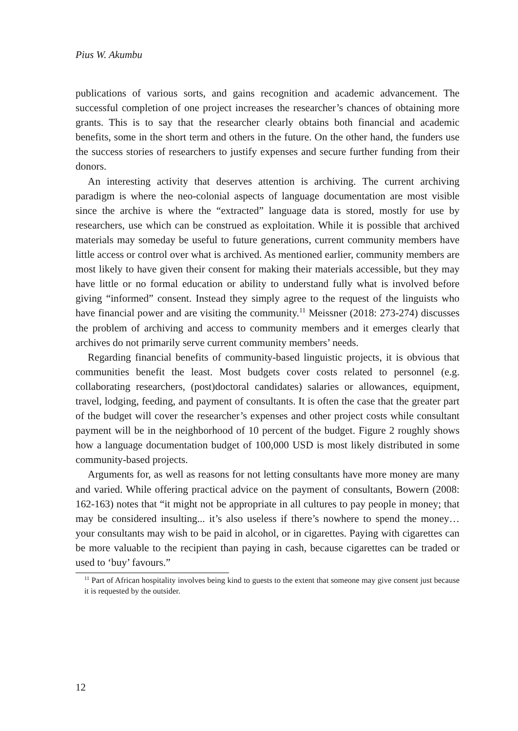Pius W. Akumbu
publications of various sorts, and gains recognition and academic advancement. The successful completion of one project increases the researcher’s chances of obtaining more grants. This is to say that the researcher clearly obtains both financial and academic benefits, some in the short term and others in the future. On the other hand, the funders use the success stories of researchers to justify expenses and secure further funding from their donors.
An interesting activity that deserves attention is archiving. The current archiving paradigm is where the neo-colonial aspects of language documentation are most visible since the archive is where the “extracted” language data is stored, mostly for use by researchers, use which can be construed as exploitation. While it is possible that archived materials may someday be useful to future generations, current community members have little access or control over what is archived. As mentioned earlier, community members are most likely to have given their consent for making their materials accessible, but they may have little or no formal education or ability to understand fully what is involved before giving “informed” consent. Instead they simply agree to the request of the linguists who have financial power and are visiting the community.<sup>11</sup> Meissner (2018: 273-274) discusses the problem of archiving and access to community members and it emerges clearly that archives do not primarily serve current community members’ needs.
Regarding financial benefits of community-based linguistic projects, it is obvious that communities benefit the least. Most budgets cover costs related to personnel (e.g. collaborating researchers, (post)doctoral candidates) salaries or allowances, equipment, travel, lodging, feeding, and payment of consultants. It is often the case that the greater part of the budget will cover the researcher’s expenses and other project costs while consultant payment will be in the neighborhood of 10 percent of the budget. Figure 2 roughly shows how a language documentation budget of 100,000 USD is most likely distributed in some community-based projects.
Arguments for, as well as reasons for not letting consultants have more money are many and varied. While offering practical advice on the payment of consultants, Bowern (2008: 162-163) notes that “it might not be appropriate in all cultures to pay people in money; that may be considered insulting... it’s also useless if there’s nowhere to spend the money… your consultants may wish to be paid in alcohol, or in cigarettes. Paying with cigarettes can be more valuable to the recipient than paying in cash, because cigarettes can be traded or used to ‘buy’ favours.”
<sup>11</sup> Part of African hospitality involves being kind to guests to the extent that someone may give consent just because it is requested by the outsider.
12